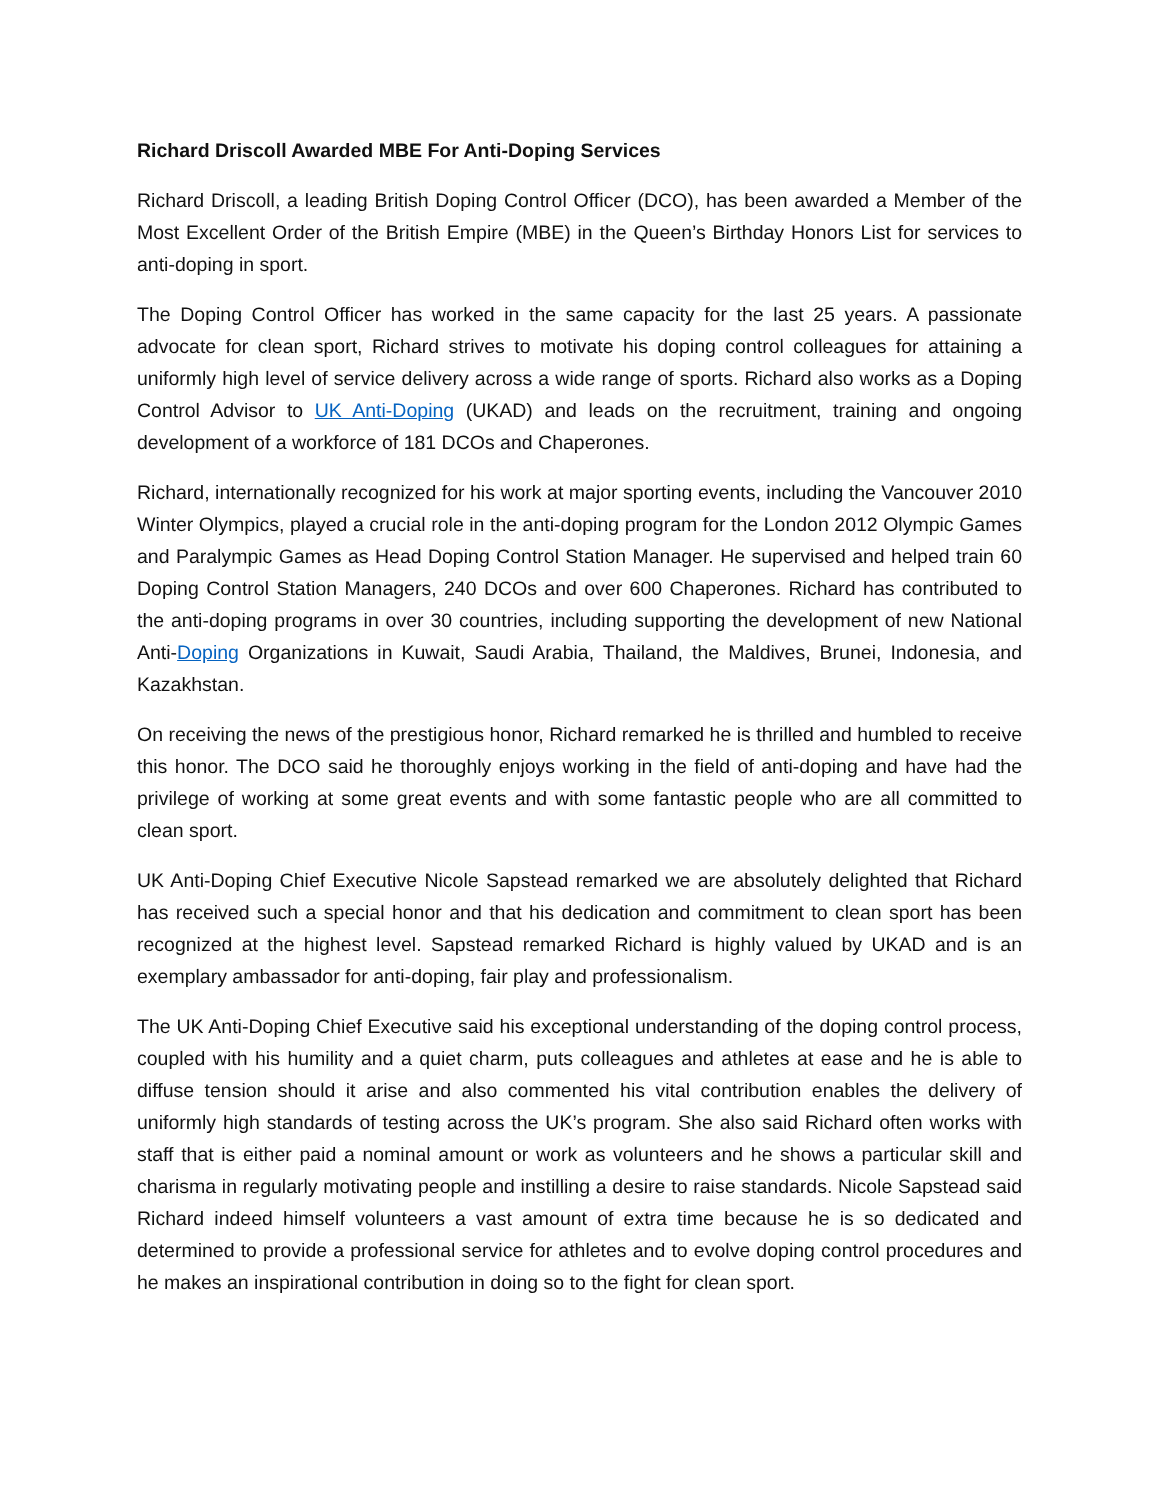Richard Driscoll Awarded MBE For Anti-Doping Services
Richard Driscoll, a leading British Doping Control Officer (DCO), has been awarded a Member of the Most Excellent Order of the British Empire (MBE) in the Queen’s Birthday Honors List for services to anti-doping in sport.
The Doping Control Officer has worked in the same capacity for the last 25 years. A passionate advocate for clean sport, Richard strives to motivate his doping control colleagues for attaining a uniformly high level of service delivery across a wide range of sports. Richard also works as a Doping Control Advisor to UK Anti-Doping (UKAD) and leads on the recruitment, training and ongoing development of a workforce of 181 DCOs and Chaperones.
Richard, internationally recognized for his work at major sporting events, including the Vancouver 2010 Winter Olympics, played a crucial role in the anti-doping program for the London 2012 Olympic Games and Paralympic Games as Head Doping Control Station Manager. He supervised and helped train 60 Doping Control Station Managers, 240 DCOs and over 600 Chaperones. Richard has contributed to the anti-doping programs in over 30 countries, including supporting the development of new National Anti-Doping Organizations in Kuwait, Saudi Arabia, Thailand, the Maldives, Brunei, Indonesia, and Kazakhstan.
On receiving the news of the prestigious honor, Richard remarked he is thrilled and humbled to receive this honor. The DCO said he thoroughly enjoys working in the field of anti-doping and have had the privilege of working at some great events and with some fantastic people who are all committed to clean sport.
UK Anti-Doping Chief Executive Nicole Sapstead remarked we are absolutely delighted that Richard has received such a special honor and that his dedication and commitment to clean sport has been recognized at the highest level. Sapstead remarked Richard is highly valued by UKAD and is an exemplary ambassador for anti-doping, fair play and professionalism.
The UK Anti-Doping Chief Executive said his exceptional understanding of the doping control process, coupled with his humility and a quiet charm, puts colleagues and athletes at ease and he is able to diffuse tension should it arise and also commented his vital contribution enables the delivery of uniformly high standards of testing across the UK’s program. She also said Richard often works with staff that is either paid a nominal amount or work as volunteers and he shows a particular skill and charisma in regularly motivating people and instilling a desire to raise standards. Nicole Sapstead said Richard indeed himself volunteers a vast amount of extra time because he is so dedicated and determined to provide a professional service for athletes and to evolve doping control procedures and he makes an inspirational contribution in doing so to the fight for clean sport.